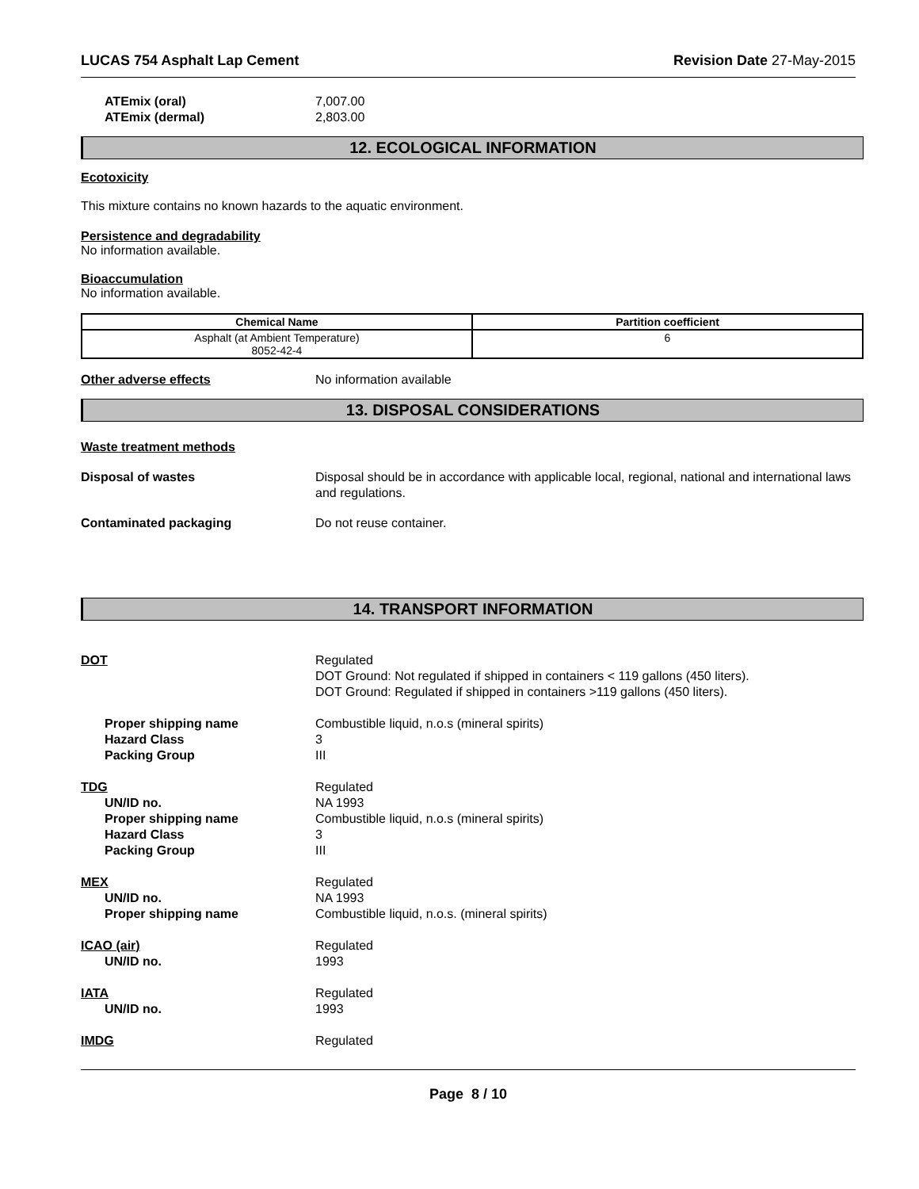LUCAS 754 Asphalt Lap Cement Revision Date 27-May-2015
ATEmix (oral) 7,007.00
ATEmix (dermal) 2,803.00
12. ECOLOGICAL INFORMATION
Ecotoxicity
This mixture contains no known hazards to the aquatic environment.
Persistence and degradability
No information available.
Bioaccumulation
No information available.
| Chemical Name | Partition coefficient |
| --- | --- |
| Asphalt (at Ambient Temperature) 8052-42-4 | 6 |
Other adverse effects No information available
13. DISPOSAL CONSIDERATIONS
Waste treatment methods
Disposal of wastes Disposal should be in accordance with applicable local, regional, national and international laws and regulations.
Contaminated packaging Do not reuse container.
14. TRANSPORT INFORMATION
DOT Regulated
DOT Ground: Not regulated if shipped in containers < 119 gallons (450 liters).
DOT Ground: Regulated if shipped in containers >119 gallons (450 liters).
Proper shipping name Combustible liquid, n.o.s (mineral spirits)
Hazard Class 3
Packing Group III
TDG Regulated
UN/ID no. NA 1993
Proper shipping name Combustible liquid, n.o.s (mineral spirits)
Hazard Class 3
Packing Group III
MEX Regulated
UN/ID no. NA 1993
Proper shipping name Combustible liquid, n.o.s. (mineral spirits)
ICAO (air) Regulated
UN/ID no. 1993
IATA Regulated
UN/ID no. 1993
IMDG Regulated
Page 8 / 10